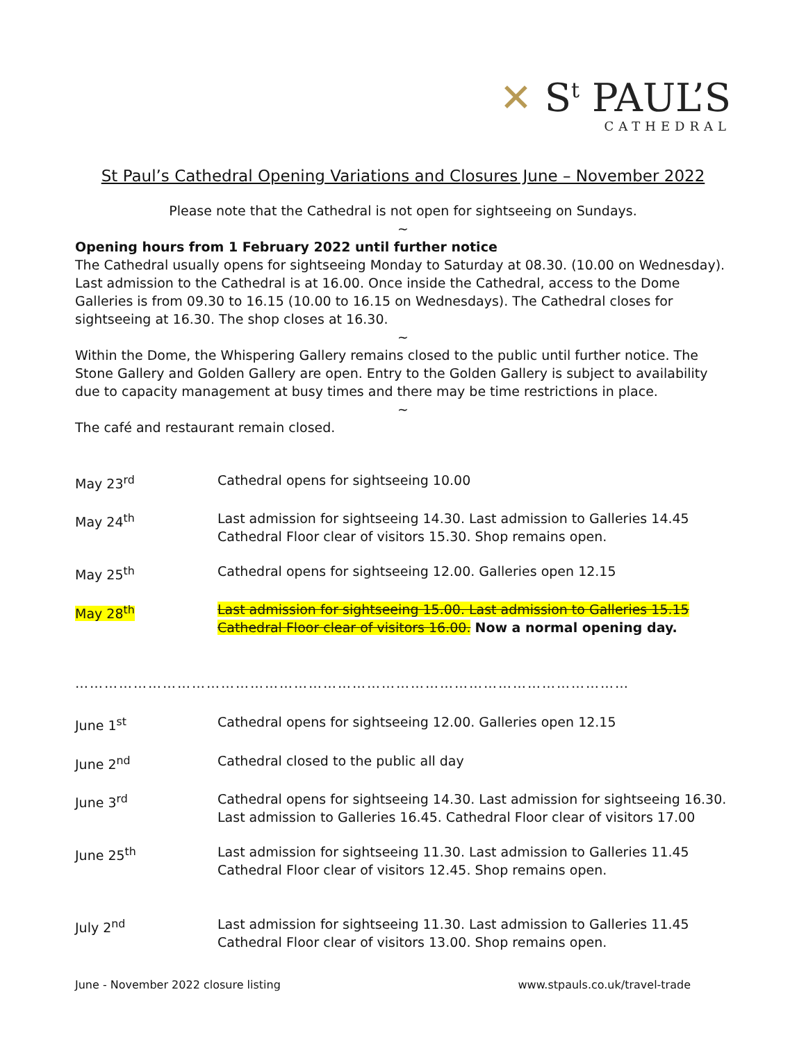✕ S<sup>t</sup> PAUL’S
CATHEDRAL
St Paul’s Cathedral Opening Variations and Closures June – November 2022
Please note that the Cathedral is not open for sightseeing on Sundays.
~
Opening hours from 1 February 2022 until further notice
The Cathedral usually opens for sightseeing Monday to Saturday at 08.30. (10.00 on Wednesday). Last admission to the Cathedral is at 16.00. Once inside the Cathedral, access to the Dome Galleries is from 09.30 to 16.15 (10.00 to 16.15 on Wednesdays). The Cathedral closes for sightseeing at 16.30. The shop closes at 16.30.
~
Within the Dome, the Whispering Gallery remains closed to the public until further notice. The Stone Gallery and Golden Gallery are open. Entry to the Golden Gallery is subject to availability due to capacity management at busy times and there may be time restrictions in place.
~
The café and restaurant remain closed.
| May 23<sup>rd</sup> | Cathedral opens for sightseeing 10.00 |
| May 24<sup>th</sup> | Last admission for sightseeing 14.30. Last admission to Galleries 14.45 Cathedral Floor clear of visitors 15.30. Shop remains open. |
| May 25<sup>th</sup> | Cathedral opens for sightseeing 12.00. Galleries open 12.15 |
| May 28<sup>th</sup> | Last admission for sightseeing 15.00. Last admission to Galleries 15.15 Cathedral Floor clear of visitors 16.00. Now a normal opening day. |
| …………………………………………………………………………………………………… | |
| June 1<sup>st</sup> | Cathedral opens for sightseeing 12.00. Galleries open 12.15 |
| June 2<sup>nd</sup> | Cathedral closed to the public all day |
| June 3<sup>rd</sup> | Cathedral opens for sightseeing 14.30. Last admission for sightseeing 16.30. Last admission to Galleries 16.45. Cathedral Floor clear of visitors 17.00 |
| June 25<sup>th</sup> | Last admission for sightseeing 11.30. Last admission to Galleries 11.45 Cathedral Floor clear of visitors 12.45. Shop remains open. |
| July 2<sup>nd</sup> | Last admission for sightseeing 11.30. Last admission to Galleries 11.45 Cathedral Floor clear of visitors 13.00. Shop remains open. |
June - November 2022 closure listing www.stpauls.co.uk/travel-trade